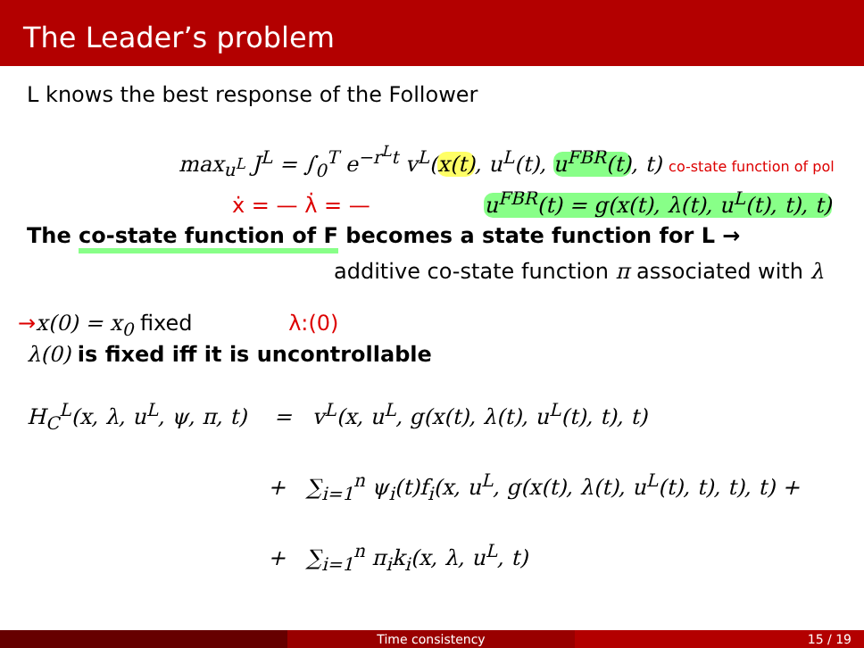The Leader’s problem
L knows the best response of the Follower
max<sub>u<sup>L</sup></sub> J<sup>L</sup> = ∫<sub>0</sub><sup>T</sup> e<sup>−r<sup>L</sup>t</sup> v<sup>L</sup>(x(t), u<sup>L</sup>(t), u<sup>FBR</sup>(t), t) co-state function of pol
ẋ = — λ̇ = — u<sup>FBR</sup>(t) = g(x(t), λ(t), u<sup>L</sup>(t), t), t)
The co-state function of F becomes a state function for L →
additive co-state function π associated with λ
→x(0) = x<sub>0</sub> fixed λ:(0)
λ(0) is fixed iff it is uncontrollable
H<sub>C</sub><sup>L</sup>(x, λ, u<sup>L</sup>, ψ, π, t) = v<sup>L</sup>(x, u<sup>L</sup>, g(x(t), λ(t), u<sup>L</sup>(t), t), t)
+ ∑<sub>i=1</sub><sup>n</sup> ψ<sub>i</sub>(t)f<sub>i</sub>(x, u<sup>L</sup>, g(x(t), λ(t), u<sup>L</sup>(t), t), t), t) +
+ ∑<sub>i=1</sub><sup>n</sup> π<sub>i</sub>k<sub>i</sub>(x, λ, u<sup>L</sup>, t)
Time consistency 15 / 19